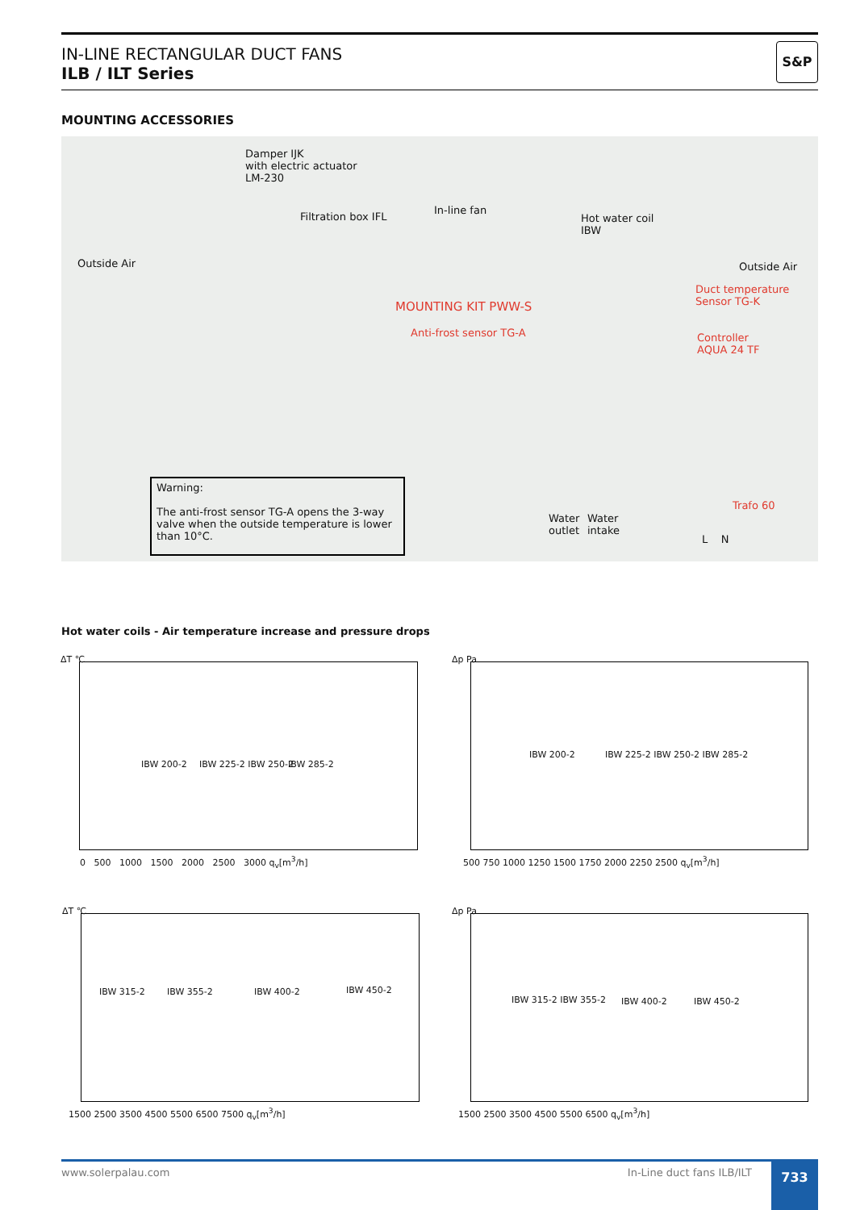IN-LINE RECTANGULAR DUCT FANS
ILB / ILT Series
S&P
MOUNTING ACCESSORIES
Outside Air
Damper IJK
with electric actuator
LM-230
Filtration box IFL
In-line fan
Hot water coil
IBW
Outside Air
MOUNTING KIT PWW-S
Anti-frost sensor TG-A
Duct temperature
Sensor TG-K
Controller
AQUA 24 TF
Trafo 60
Water
outlet
Water
intake
L N
Warning:
The anti-frost sensor TG-A opens the 3-way valve when the outside temperature is lower than 10°C.
Hot water coils - Air temperature increase and pressure drops
ΔT ℃
IBW 200-2 IBW 225-2 IBW 250-2 IBW 285-2
0 500 1000 1500 2000 2500 3000 q<sub>v</sub>[m<sup>3</sup>/h]
Δp Pa
IBW 200-2 IBW 225-2 IBW 250-2 IBW 285-2
500 750 1000 1250 1500 1750 2000 2250 2500 q<sub>v</sub>[m<sup>3</sup>/h]
ΔT ℃
IBW 315-2 IBW 355-2 IBW 400-2 IBW 450-2
1500 2500 3500 4500 5500 6500 7500 q<sub>v</sub>[m<sup>3</sup>/h]
Δp Pa
IBW 315-2 IBW 355-2 IBW 400-2 IBW 450-2
1500 2500 3500 4500 5500 6500 q<sub>v</sub>[m<sup>3</sup>/h]
www.solerpalau.com In-Line duct fans ILB/ILT 733